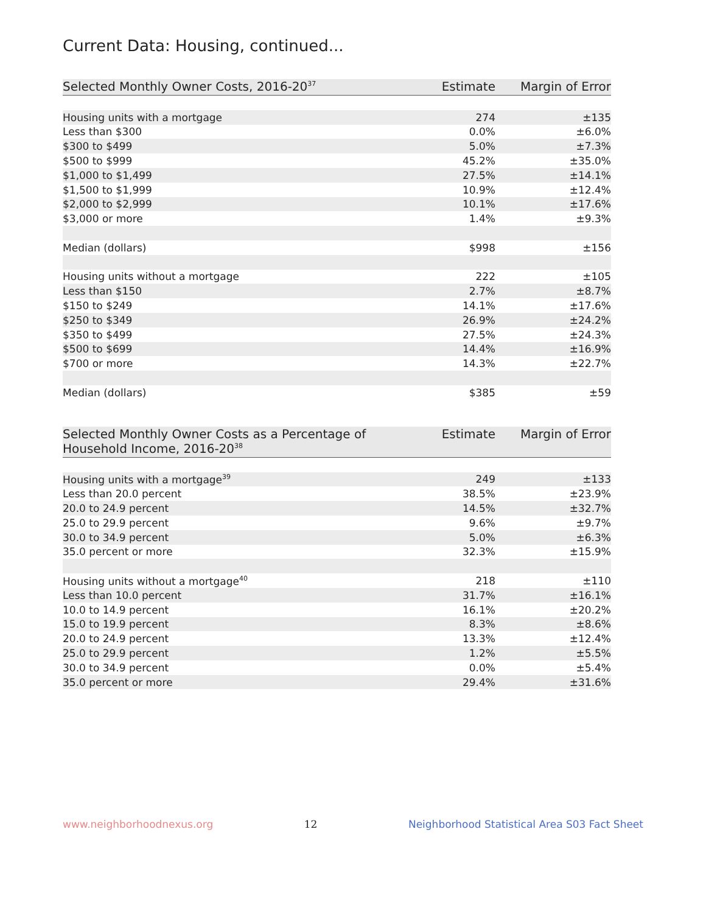Current Data: Housing, continued...
| Selected Monthly Owner Costs, 2016-20<sup>37</sup> | Estimate | Margin of Error |
| --- | --- | --- |
| Housing units with a mortgage | 274 | ±135 |
| Less than $300 | 0.0% | ±6.0% |
| $300 to $499 | 5.0% | ±7.3% |
| $500 to $999 | 45.2% | ±35.0% |
| $1,000 to $1,499 | 27.5% | ±14.1% |
| $1,500 to $1,999 | 10.9% | ±12.4% |
| $2,000 to $2,999 | 10.1% | ±17.6% |
| $3,000 or more | 1.4% | ±9.3% |
| Median (dollars) | $998 | ±156 |
| Housing units without a mortgage | 222 | ±105 |
| Less than $150 | 2.7% | ±8.7% |
| $150 to $249 | 14.1% | ±17.6% |
| $250 to $349 | 26.9% | ±24.2% |
| $350 to $499 | 27.5% | ±24.3% |
| $500 to $699 | 14.4% | ±16.9% |
| $700 or more | 14.3% | ±22.7% |
| Median (dollars) | $385 | ±59 |
| Selected Monthly Owner Costs as a Percentage of Household Income, 2016-20<sup>38</sup> | Estimate | Margin of Error |
| --- | --- | --- |
| Housing units with a mortgage<sup>39</sup> | 249 | ±133 |
| Less than 20.0 percent | 38.5% | ±23.9% |
| 20.0 to 24.9 percent | 14.5% | ±32.7% |
| 25.0 to 29.9 percent | 9.6% | ±9.7% |
| 30.0 to 34.9 percent | 5.0% | ±6.3% |
| 35.0 percent or more | 32.3% | ±15.9% |
| Housing units without a mortgage<sup>40</sup> | 218 | ±110 |
| Less than 10.0 percent | 31.7% | ±16.1% |
| 10.0 to 14.9 percent | 16.1% | ±20.2% |
| 15.0 to 19.9 percent | 8.3% | ±8.6% |
| 20.0 to 24.9 percent | 13.3% | ±12.4% |
| 25.0 to 29.9 percent | 1.2% | ±5.5% |
| 30.0 to 34.9 percent | 0.0% | ±5.4% |
| 35.0 percent or more | 29.4% | ±31.6% |
www.neighborhoodnexus.org 12 Neighborhood Statistical Area S03 Fact Sheet